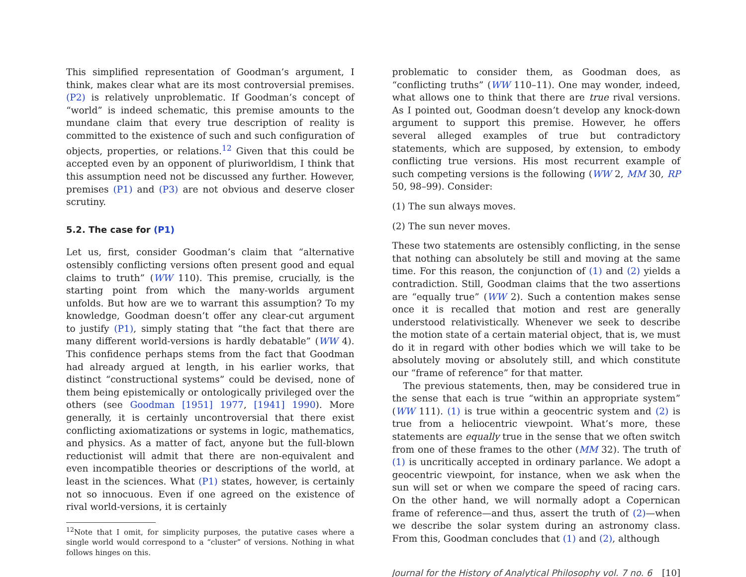This simplified representation of Goodman’s argument, I think, makes clear what are its most controversial premises. (P2) is relatively unproblematic. If Goodman’s concept of “world” is indeed schematic, this premise amounts to the mundane claim that every true description of reality is committed to the existence of such and such configuration of objects, properties, or relations.<sup>12</sup> Given that this could be accepted even by an opponent of pluriworldism, I think that this assumption need not be discussed any further. However, premises (P1) and (P3) are not obvious and deserve closer scrutiny.
5.2. The case for (P1)
Let us, first, consider Goodman’s claim that “alternative ostensibly conflicting versions often present good and equal claims to truth” (WW 110). This premise, crucially, is the starting point from which the many-worlds argument unfolds. But how are we to warrant this assumption? To my knowledge, Goodman doesn’t offer any clear-cut argument to justify (P1), simply stating that “the fact that there are many different world-versions is hardly debatable” (WW 4). This confidence perhaps stems from the fact that Goodman had already argued at length, in his earlier works, that distinct “constructional systems” could be devised, none of them being epistemically or ontologically privileged over the others (see Goodman [1951] 1977, [1941] 1990). More generally, it is certainly uncontroversial that there exist conflicting axiomatizations or systems in logic, mathematics, and physics. As a matter of fact, anyone but the full-blown reductionist will admit that there are non-equivalent and even incompatible theories or descriptions of the world, at least in the sciences. What (P1) states, however, is certainly not so innocuous. Even if one agreed on the existence of rival world-versions, it is certainly
<sup>12</sup> Note that I omit, for simplicity purposes, the putative cases where a single world would correspond to a “cluster” of versions. Nothing in what follows hinges on this.
problematic to consider them, as Goodman does, as “conflicting truths” (WW 110–11). One may wonder, indeed, what allows one to think that there are true rival versions. As I pointed out, Goodman doesn’t develop any knock-down argument to support this premise. However, he offers several alleged examples of true but contradictory statements, which are supposed, by extension, to embody conflicting true versions. His most recurrent example of such competing versions is the following (WW 2, MM 30, RP 50, 98–99). Consider:
(1) The sun always moves.
(2) The sun never moves.
These two statements are ostensibly conflicting, in the sense that nothing can absolutely be still and moving at the same time. For this reason, the conjunction of (1) and (2) yields a contradiction. Still, Goodman claims that the two assertions are “equally true” (WW 2). Such a contention makes sense once it is recalled that motion and rest are generally understood relativistically. Whenever we seek to describe the motion state of a certain material object, that is, we must do it in regard with other bodies which we will take to be absolutely moving or absolutely still, and which constitute our “frame of reference” for that matter.
The previous statements, then, may be considered true in the sense that each is true “within an appropriate system” (WW 111). (1) is true within a geocentric system and (2) is true from a heliocentric viewpoint. What’s more, these statements are equally true in the sense that we often switch from one of these frames to the other (MM 32). The truth of (1) is uncritically accepted in ordinary parlance. We adopt a geocentric viewpoint, for instance, when we ask when the sun will set or when we compare the speed of racing cars. On the other hand, we will normally adopt a Copernican frame of reference—and thus, assert the truth of (2)—when we describe the solar system during an astronomy class. From this, Goodman concludes that (1) and (2), although
Journal for the History of Analytical Philosophy vol. 7 no. 6 [10]